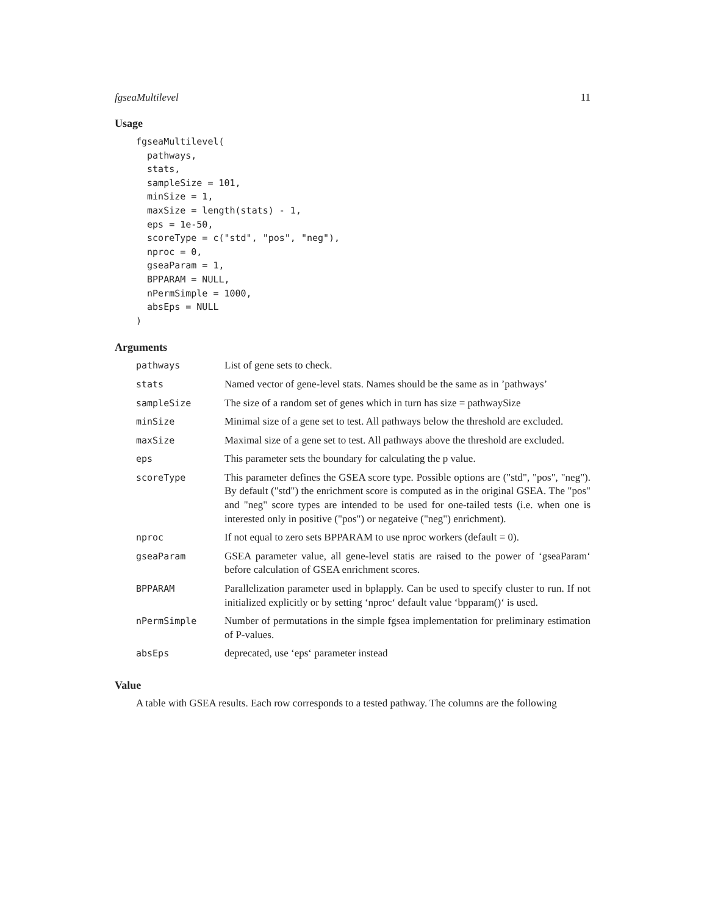fgseaMultilevel 11
Usage
fgseaMultilevel(
  pathways,
  stats,
  sampleSize = 101,
  minSize = 1,
  maxSize = length(stats) - 1,
  eps = 1e-50,
  scoreType = c("std", "pos", "neg"),
  nproc = 0,
  gseaParam = 1,
  BPPARAM = NULL,
  nPermSimple = 1000,
  absEps = NULL
)
Arguments
| pathways | List of gene sets to check. |
| stats | Named vector of gene-level stats. Names should be the same as in ’pathways’ |
| sampleSize | The size of a random set of genes which in turn has size = pathwaySize |
| minSize | Minimal size of a gene set to test. All pathways below the threshold are excluded. |
| maxSize | Maximal size of a gene set to test. All pathways above the threshold are excluded. |
| eps | This parameter sets the boundary for calculating the p value. |
| scoreType | This parameter defines the GSEA score type. Possible options are ("std", "pos", "neg"). By default ("std") the enrichment score is computed as in the original GSEA. The "pos" and "neg" score types are intended to be used for one-tailed tests (i.e. when one is interested only in positive ("pos") or negateive ("neg") enrichment). |
| nproc | If not equal to zero sets BPPARAM to use nproc workers (default = 0). |
| gseaParam | GSEA parameter value, all gene-level statis are raised to the power of ‘gseaParam‘ before calculation of GSEA enrichment scores. |
| BPPARAM | Parallelization parameter used in bplapply. Can be used to specify cluster to run. If not initialized explicitly or by setting ‘nproc‘ default value ‘bpparam()‘ is used. |
| nPermSimple | Number of permutations in the simple fgsea implementation for preliminary estimation of P-values. |
| absEps | deprecated, use ‘eps‘ parameter instead |
Value
A table with GSEA results. Each row corresponds to a tested pathway. The columns are the following